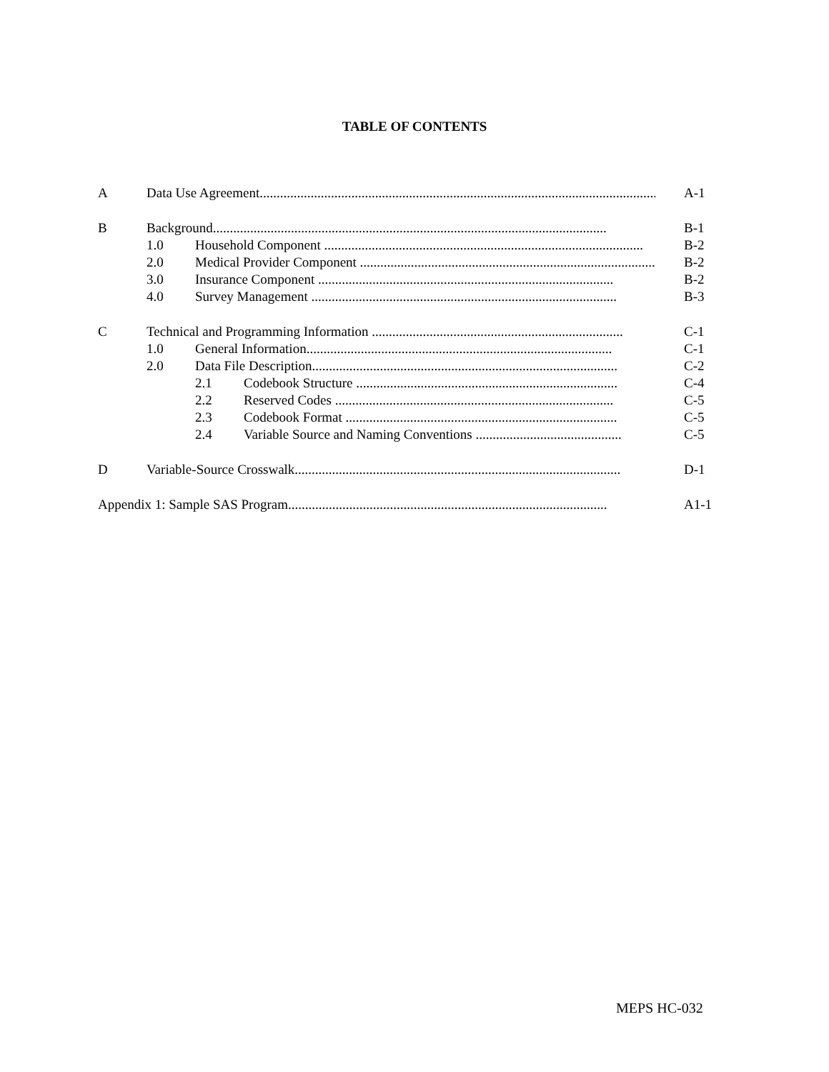TABLE OF CONTENTS
A Data Use Agreement..................................................................................................................... A-1
B Background.................................................................................................................... B-1
1.0 Household Component .............................................................................................. B-2
2.0 Medical Provider Component .......................................................................................... B-2
3.0 Insurance Component ....................................................................................... B-2
4.0 Survey Management .......................................................................................... B-3
C Technical and Programming Information .......................................................................... C-1
1.0 General Information.......................................................................................... C-1
2.0 Data File Description.......................................................................................... C-2
2.1 Codebook Structure ............................................................................. C-4
2.2 Reserved Codes .................................................................................. C-5
2.3 Codebook Format ................................................................................ C-5
2.4 Variable Source and Naming Conventions ........................................... C-5
D Variable-Source Crosswalk................................................................................................ D-1
Appendix 1: Sample SAS Program.............................................................................................. A1-1
MEPS HC-032